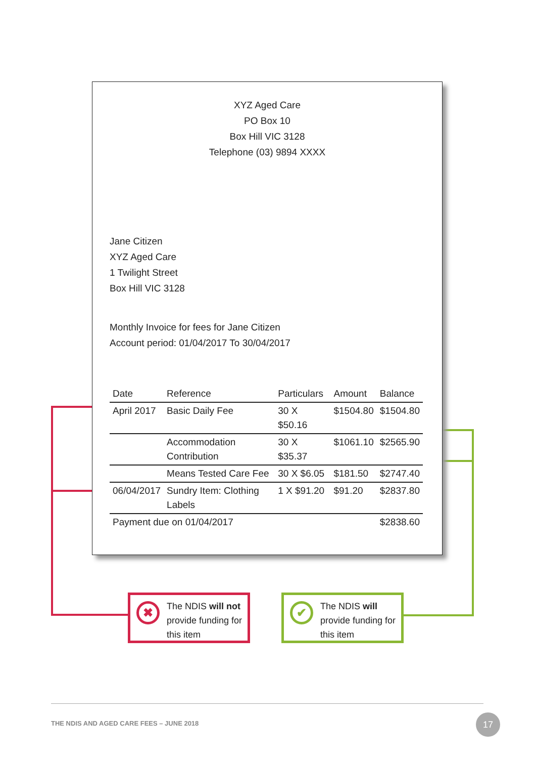XYZ Aged Care
PO Box 10
Box Hill VIC 3128
Telephone (03) 9894 XXXX
Jane Citizen
XYZ Aged Care
1 Twilight Street
Box Hill VIC 3128
Monthly Invoice for fees for Jane Citizen
Account period: 01/04/2017 To 30/04/2017
| Date | Reference | Particulars | Amount | Balance |
| --- | --- | --- | --- | --- |
| April 2017 | Basic Daily Fee | 30 X $50.16 | $1504.80 | $1504.80 |
| | Accommodation Contribution | 30 X $35.37 | $1061.10 | $2565.90 |
| | Means Tested Care Fee | 30 X $6.05 | $181.50 | $2747.40 |
| 06/04/2017 | Sundry Item: Clothing Labels | 1 X $91.20 | $91.20 | $2837.80 |
| Payment due on 01/04/2017 | | | | $2838.60 |
✖
The NDIS will not provide funding for this item
✔
The NDIS will provide funding for this item
THE NDIS AND AGED CARE FEES – JUNE 2018
17